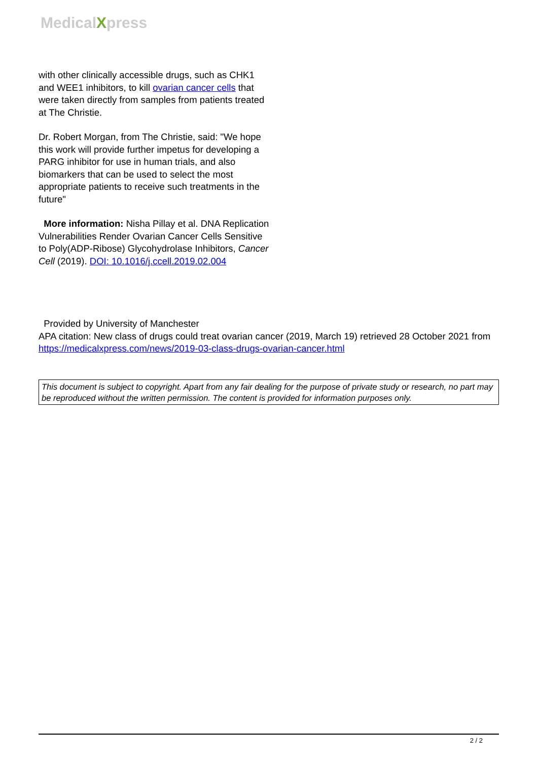MedicalXpress
with other clinically accessible drugs, such as CHK1 and WEE1 inhibitors, to kill ovarian cancer cells that were taken directly from samples from patients treated at The Christie.
Dr. Robert Morgan, from The Christie, said: "We hope this work will provide further impetus for developing a PARG inhibitor for use in human trials, and also biomarkers that can be used to select the most appropriate patients to receive such treatments in the future"
More information: Nisha Pillay et al. DNA Replication Vulnerabilities Render Ovarian Cancer Cells Sensitive to Poly(ADP-Ribose) Glycohydrolase Inhibitors, Cancer Cell (2019). DOI: 10.1016/j.ccell.2019.02.004
Provided by University of Manchester
APA citation: New class of drugs could treat ovarian cancer (2019, March 19) retrieved 28 October 2021 from https://medicalxpress.com/news/2019-03-class-drugs-ovarian-cancer.html
This document is subject to copyright. Apart from any fair dealing for the purpose of private study or research, no part may be reproduced without the written permission. The content is provided for information purposes only.
2 / 2